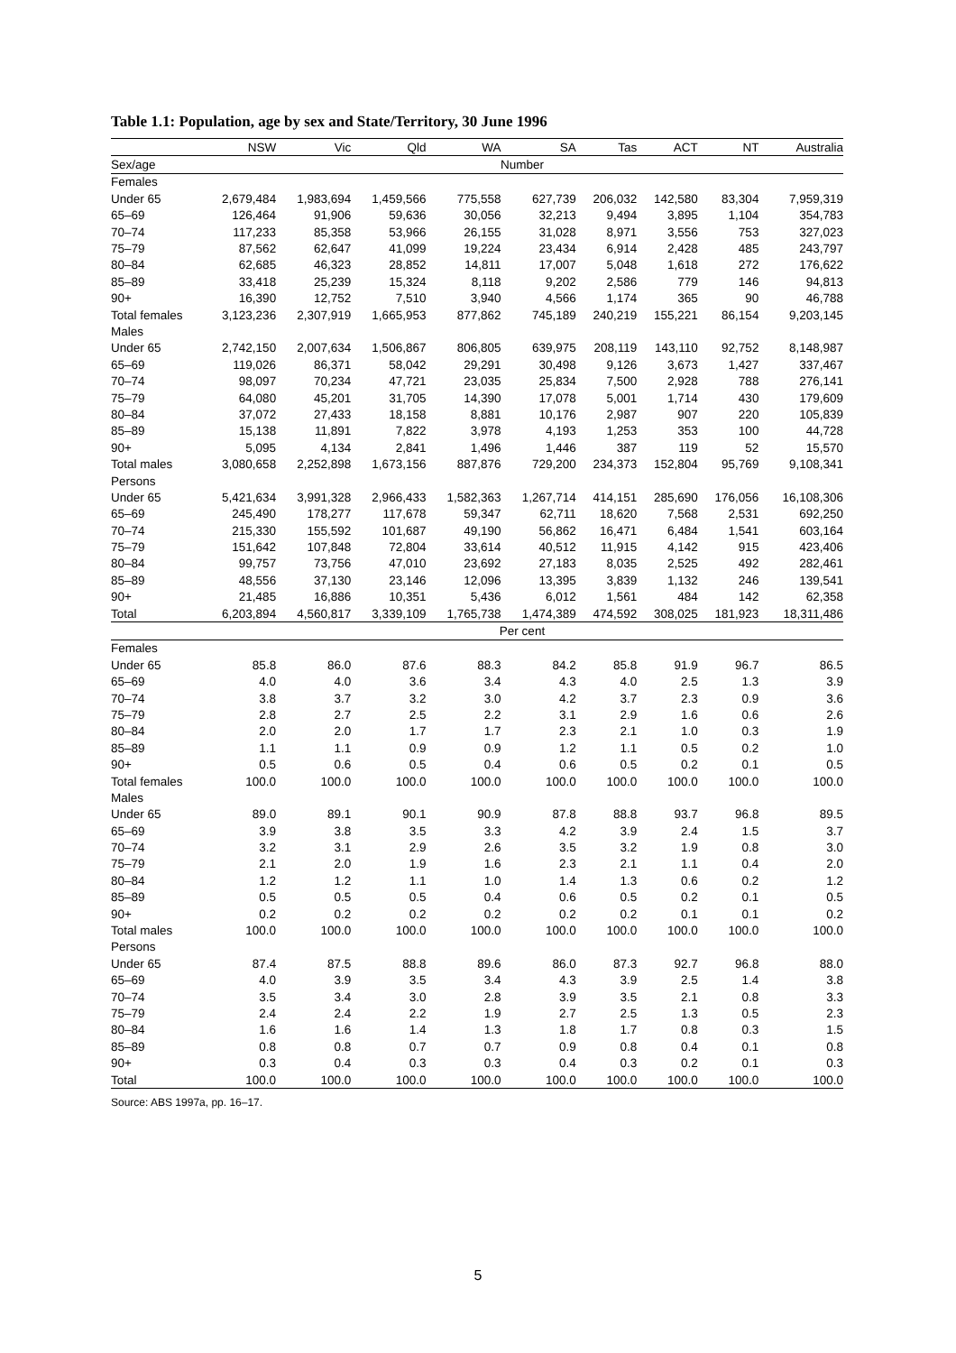Table 1.1: Population, age by sex and State/Territory, 30 June 1996
| | NSW | Vic | Qld | WA | SA | Tas | ACT | NT | Australia |
| --- | --- | --- | --- | --- | --- | --- | --- | --- | --- |
| Sex/age | Number | | | | | | | | |
| Females | | | | | | | | | |
| Under 65 | 2,679,484 | 1,983,694 | 1,459,566 | 775,558 | 627,739 | 206,032 | 142,580 | 83,304 | 7,959,319 |
| 65–69 | 126,464 | 91,906 | 59,636 | 30,056 | 32,213 | 9,494 | 3,895 | 1,104 | 354,783 |
| 70–74 | 117,233 | 85,358 | 53,966 | 26,155 | 31,028 | 8,971 | 3,556 | 753 | 327,023 |
| 75–79 | 87,562 | 62,647 | 41,099 | 19,224 | 23,434 | 6,914 | 2,428 | 485 | 243,797 |
| 80–84 | 62,685 | 46,323 | 28,852 | 14,811 | 17,007 | 5,048 | 1,618 | 272 | 176,622 |
| 85–89 | 33,418 | 25,239 | 15,324 | 8,118 | 9,202 | 2,586 | 779 | 146 | 94,813 |
| 90+ | 16,390 | 12,752 | 7,510 | 3,940 | 4,566 | 1,174 | 365 | 90 | 46,788 |
| Total females | 3,123,236 | 2,307,919 | 1,665,953 | 877,862 | 745,189 | 240,219 | 155,221 | 86,154 | 9,203,145 |
| Males | | | | | | | | | |
| Under 65 | 2,742,150 | 2,007,634 | 1,506,867 | 806,805 | 639,975 | 208,119 | 143,110 | 92,752 | 8,148,987 |
| 65–69 | 119,026 | 86,371 | 58,042 | 29,291 | 30,498 | 9,126 | 3,673 | 1,427 | 337,467 |
| 70–74 | 98,097 | 70,234 | 47,721 | 23,035 | 25,834 | 7,500 | 2,928 | 788 | 276,141 |
| 75–79 | 64,080 | 45,201 | 31,705 | 14,390 | 17,078 | 5,001 | 1,714 | 430 | 179,609 |
| 80–84 | 37,072 | 27,433 | 18,158 | 8,881 | 10,176 | 2,987 | 907 | 220 | 105,839 |
| 85–89 | 15,138 | 11,891 | 7,822 | 3,978 | 4,193 | 1,253 | 353 | 100 | 44,728 |
| 90+ | 5,095 | 4,134 | 2,841 | 1,496 | 1,446 | 387 | 119 | 52 | 15,570 |
| Total males | 3,080,658 | 2,252,898 | 1,673,156 | 887,876 | 729,200 | 234,373 | 152,804 | 95,769 | 9,108,341 |
| Persons | | | | | | | | | |
| Under 65 | 5,421,634 | 3,991,328 | 2,966,433 | 1,582,363 | 1,267,714 | 414,151 | 285,690 | 176,056 | 16,108,306 |
| 65–69 | 245,490 | 178,277 | 117,678 | 59,347 | 62,711 | 18,620 | 7,568 | 2,531 | 692,250 |
| 70–74 | 215,330 | 155,592 | 101,687 | 49,190 | 56,862 | 16,471 | 6,484 | 1,541 | 603,164 |
| 75–79 | 151,642 | 107,848 | 72,804 | 33,614 | 40,512 | 11,915 | 4,142 | 915 | 423,406 |
| 80–84 | 99,757 | 73,756 | 47,010 | 23,692 | 27,183 | 8,035 | 2,525 | 492 | 282,461 |
| 85–89 | 48,556 | 37,130 | 23,146 | 12,096 | 13,395 | 3,839 | 1,132 | 246 | 139,541 |
| 90+ | 21,485 | 16,886 | 10,351 | 5,436 | 6,012 | 1,561 | 484 | 142 | 62,358 |
| Total | 6,203,894 | 4,560,817 | 3,339,109 | 1,765,738 | 1,474,389 | 474,592 | 308,025 | 181,923 | 18,311,486 |
| | Per cent | | | | | | | | |
| Females | | | | | | | | | |
| Under 65 | 85.8 | 86.0 | 87.6 | 88.3 | 84.2 | 85.8 | 91.9 | 96.7 | 86.5 |
| 65–69 | 4.0 | 4.0 | 3.6 | 3.4 | 4.3 | 4.0 | 2.5 | 1.3 | 3.9 |
| 70–74 | 3.8 | 3.7 | 3.2 | 3.0 | 4.2 | 3.7 | 2.3 | 0.9 | 3.6 |
| 75–79 | 2.8 | 2.7 | 2.5 | 2.2 | 3.1 | 2.9 | 1.6 | 0.6 | 2.6 |
| 80–84 | 2.0 | 2.0 | 1.7 | 1.7 | 2.3 | 2.1 | 1.0 | 0.3 | 1.9 |
| 85–89 | 1.1 | 1.1 | 0.9 | 0.9 | 1.2 | 1.1 | 0.5 | 0.2 | 1.0 |
| 90+ | 0.5 | 0.6 | 0.5 | 0.4 | 0.6 | 0.5 | 0.2 | 0.1 | 0.5 |
| Total females | 100.0 | 100.0 | 100.0 | 100.0 | 100.0 | 100.0 | 100.0 | 100.0 | 100.0 |
| Males | | | | | | | | | |
| Under 65 | 89.0 | 89.1 | 90.1 | 90.9 | 87.8 | 88.8 | 93.7 | 96.8 | 89.5 |
| 65–69 | 3.9 | 3.8 | 3.5 | 3.3 | 4.2 | 3.9 | 2.4 | 1.5 | 3.7 |
| 70–74 | 3.2 | 3.1 | 2.9 | 2.6 | 3.5 | 3.2 | 1.9 | 0.8 | 3.0 |
| 75–79 | 2.1 | 2.0 | 1.9 | 1.6 | 2.3 | 2.1 | 1.1 | 0.4 | 2.0 |
| 80–84 | 1.2 | 1.2 | 1.1 | 1.0 | 1.4 | 1.3 | 0.6 | 0.2 | 1.2 |
| 85–89 | 0.5 | 0.5 | 0.5 | 0.4 | 0.6 | 0.5 | 0.2 | 0.1 | 0.5 |
| 90+ | 0.2 | 0.2 | 0.2 | 0.2 | 0.2 | 0.2 | 0.1 | 0.1 | 0.2 |
| Total males | 100.0 | 100.0 | 100.0 | 100.0 | 100.0 | 100.0 | 100.0 | 100.0 | 100.0 |
| Persons | | | | | | | | | |
| Under 65 | 87.4 | 87.5 | 88.8 | 89.6 | 86.0 | 87.3 | 92.7 | 96.8 | 88.0 |
| 65–69 | 4.0 | 3.9 | 3.5 | 3.4 | 4.3 | 3.9 | 2.5 | 1.4 | 3.8 |
| 70–74 | 3.5 | 3.4 | 3.0 | 2.8 | 3.9 | 3.5 | 2.1 | 0.8 | 3.3 |
| 75–79 | 2.4 | 2.4 | 2.2 | 1.9 | 2.7 | 2.5 | 1.3 | 0.5 | 2.3 |
| 80–84 | 1.6 | 1.6 | 1.4 | 1.3 | 1.8 | 1.7 | 0.8 | 0.3 | 1.5 |
| 85–89 | 0.8 | 0.8 | 0.7 | 0.7 | 0.9 | 0.8 | 0.4 | 0.1 | 0.8 |
| 90+ | 0.3 | 0.4 | 0.3 | 0.3 | 0.4 | 0.3 | 0.2 | 0.1 | 0.3 |
| Total | 100.0 | 100.0 | 100.0 | 100.0 | 100.0 | 100.0 | 100.0 | 100.0 | 100.0 |
Source: ABS 1997a, pp. 16–17.
5